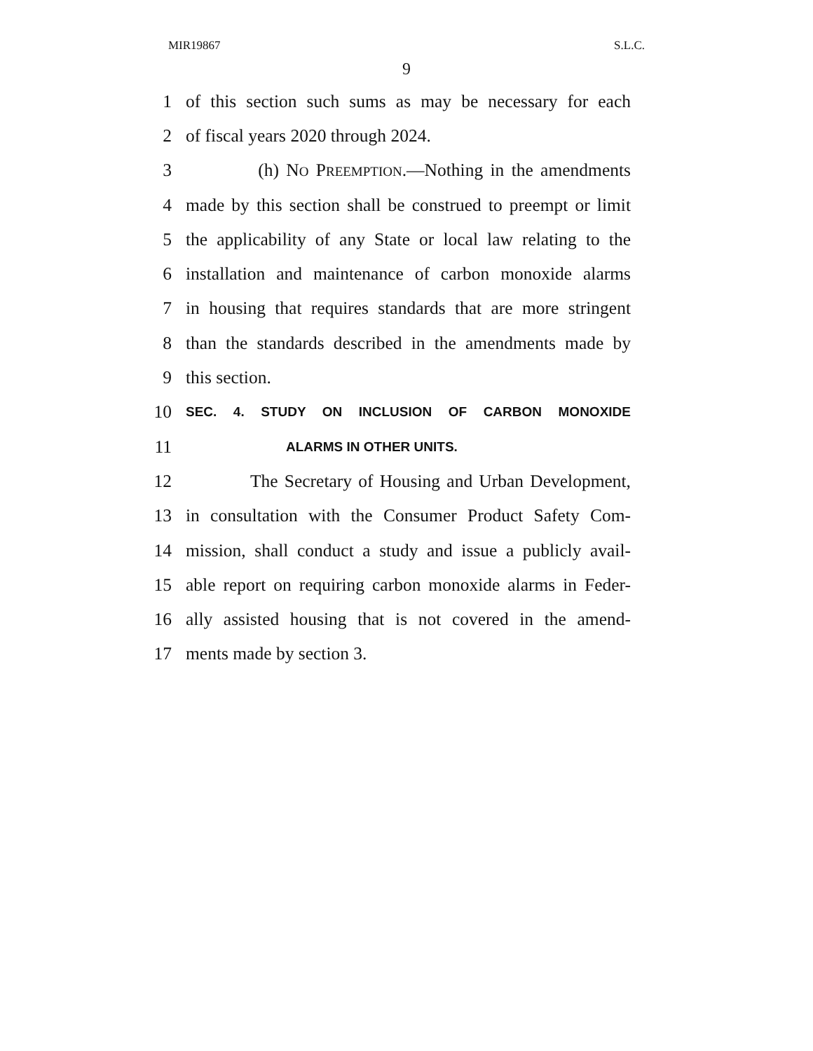MIR19867 S.L.C.
9
1 of this section such sums as may be necessary for each
2 of fiscal years 2020 through 2024.
3 (h) NO PREEMPTION.—Nothing in the amendments
4 made by this section shall be construed to preempt or limit
5 the applicability of any State or local law relating to the
6 installation and maintenance of carbon monoxide alarms
7 in housing that requires standards that are more stringent
8 than the standards described in the amendments made by
9 this section.
10 SEC. 4. STUDY ON INCLUSION OF CARBON MONOXIDE
11 ALARMS IN OTHER UNITS.
12 The Secretary of Housing and Urban Development,
13 in consultation with the Consumer Product Safety Com-
14 mission, shall conduct a study and issue a publicly avail-
15 able report on requiring carbon monoxide alarms in Feder-
16 ally assisted housing that is not covered in the amend-
17 ments made by section 3.